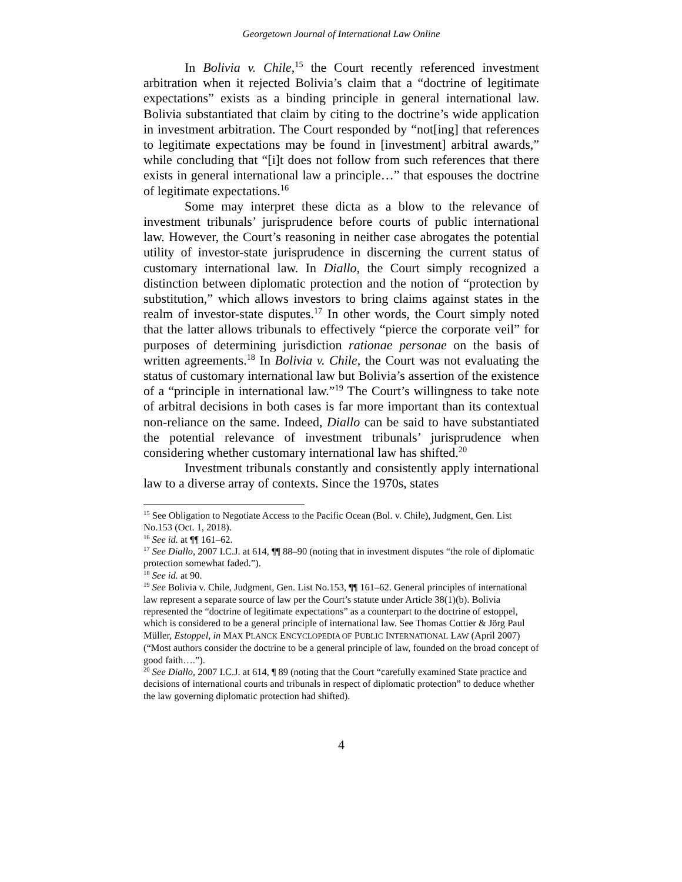Georgetown Journal of International Law Online
In Bolivia v. Chile,<sup>15</sup> the Court recently referenced investment arbitration when it rejected Bolivia’s claim that a “doctrine of legitimate expectations” exists as a binding principle in general international law. Bolivia substantiated that claim by citing to the doctrine’s wide application in investment arbitration. The Court responded by “not[ing] that references to legitimate expectations may be found in [investment] arbitral awards,” while concluding that “[i]t does not follow from such references that there exists in general international law a principle…” that espouses the doctrine of legitimate expectations.<sup>16</sup>
Some may interpret these dicta as a blow to the relevance of investment tribunals’ jurisprudence before courts of public international law. However, the Court’s reasoning in neither case abrogates the potential utility of investor-state jurisprudence in discerning the current status of customary international law. In Diallo, the Court simply recognized a distinction between diplomatic protection and the notion of “protection by substitution,” which allows investors to bring claims against states in the realm of investor-state disputes.<sup>17</sup> In other words, the Court simply noted that the latter allows tribunals to effectively “pierce the corporate veil” for purposes of determining jurisdiction rationae personae on the basis of written agreements.<sup>18</sup> In Bolivia v. Chile, the Court was not evaluating the status of customary international law but Bolivia’s assertion of the existence of a “principle in international law.”<sup>19</sup> The Court’s willingness to take note of arbitral decisions in both cases is far more important than its contextual non-reliance on the same. Indeed, Diallo can be said to have substantiated the potential relevance of investment tribunals’ jurisprudence when considering whether customary international law has shifted.<sup>20</sup>
Investment tribunals constantly and consistently apply international law to a diverse array of contexts. Since the 1970s, states
<sup>15</sup> See Obligation to Negotiate Access to the Pacific Ocean (Bol. v. Chile), Judgment, Gen. List No.153 (Oct. 1, 2018).
<sup>16</sup> See id. at ¶¶ 161–62.
<sup>17</sup> See Diallo, 2007 I.C.J. at 614, ¶¶ 88–90 (noting that in investment disputes “the role of diplomatic protection somewhat faded.”).
<sup>18</sup> See id. at 90.
<sup>19</sup> See Bolivia v. Chile, Judgment, Gen. List No.153, ¶¶ 161–62. General principles of international law represent a separate source of law per the Court’s statute under Article 38(1)(b). Bolivia represented the “doctrine of legitimate expectations” as a counterpart to the doctrine of estoppel, which is considered to be a general principle of international law. See Thomas Cottier & Jörg Paul Müller, Estoppel, in MAX PLANCK ENCYCLOPEDIA OF PUBLIC INTERNATIONAL LAW (April 2007) (“Most authors consider the doctrine to be a general principle of law, founded on the broad concept of good faith….”).
<sup>20</sup> See Diallo, 2007 I.C.J. at 614, ¶ 89 (noting that the Court “carefully examined State practice and decisions of international courts and tribunals in respect of diplomatic protection” to deduce whether the law governing diplomatic protection had shifted).
4